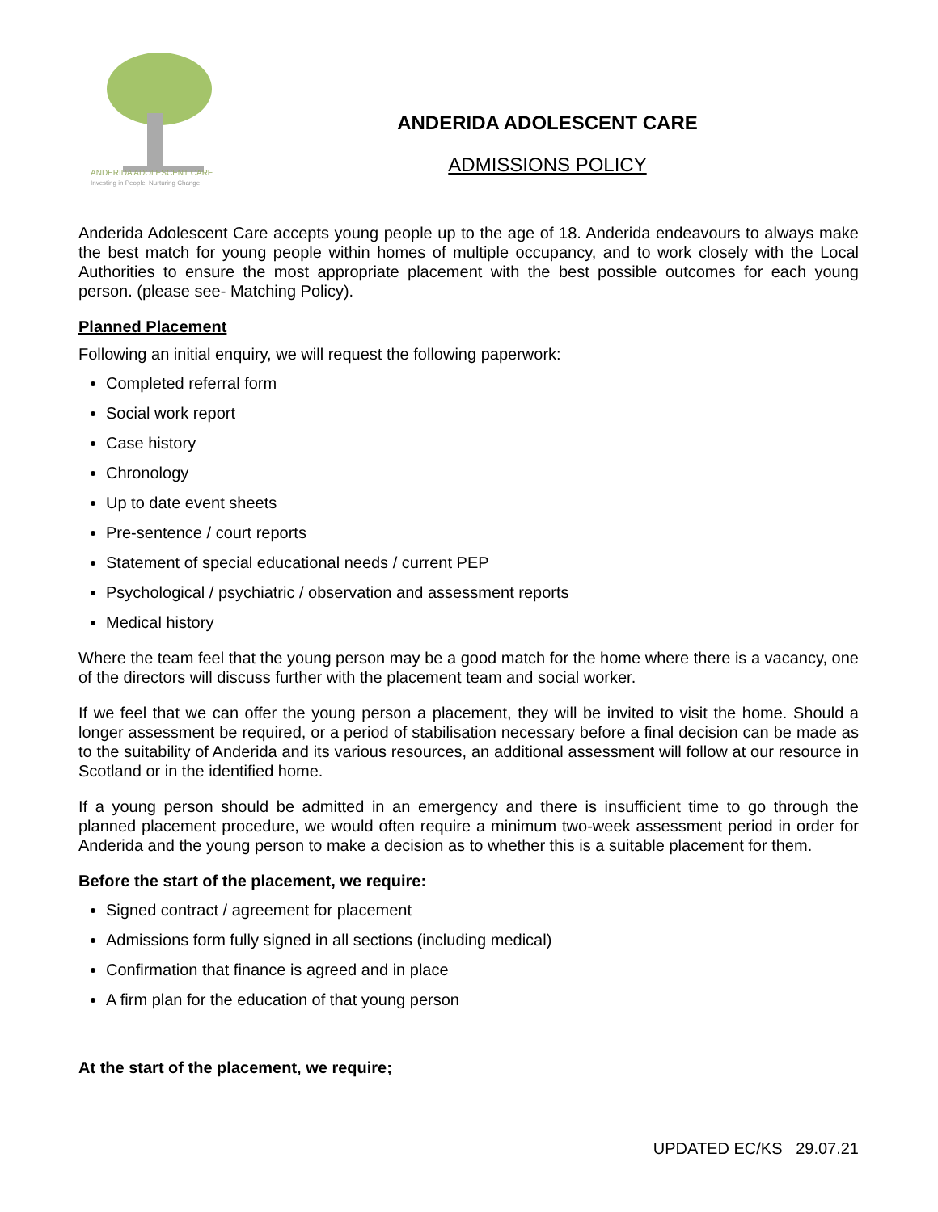ANDERIDA ADOLESCENT CARE
Investing in People, Nurturing Change
ANDERIDA ADOLESCENT CARE
ADMISSIONS POLICY
Anderida Adolescent Care accepts young people up to the age of 18. Anderida endeavours to always make the best match for young people within homes of multiple occupancy, and to work closely with the Local Authorities to ensure the most appropriate placement with the best possible outcomes for each young person. (please see- Matching Policy).
Planned Placement
Following an initial enquiry, we will request the following paperwork:
Completed referral form
Social work report
Case history
Chronology
Up to date event sheets
Pre-sentence / court reports
Statement of special educational needs / current PEP
Psychological / psychiatric / observation and assessment reports
Medical history
Where the team feel that the young person may be a good match for the home where there is a vacancy, one of the directors will discuss further with the placement team and social worker.
If we feel that we can offer the young person a placement, they will be invited to visit the home. Should a longer assessment be required, or a period of stabilisation necessary before a final decision can be made as to the suitability of Anderida and its various resources, an additional assessment will follow at our resource in Scotland or in the identified home.
If a young person should be admitted in an emergency and there is insufficient time to go through the planned placement procedure, we would often require a minimum two-week assessment period in order for Anderida and the young person to make a decision as to whether this is a suitable placement for them.
Before the start of the placement, we require:
Signed contract / agreement for placement
Admissions form fully signed in all sections (including medical)
Confirmation that finance is agreed and in place
A firm plan for the education of that young person
At the start of the placement, we require;
UPDATED EC/KS 29.07.21